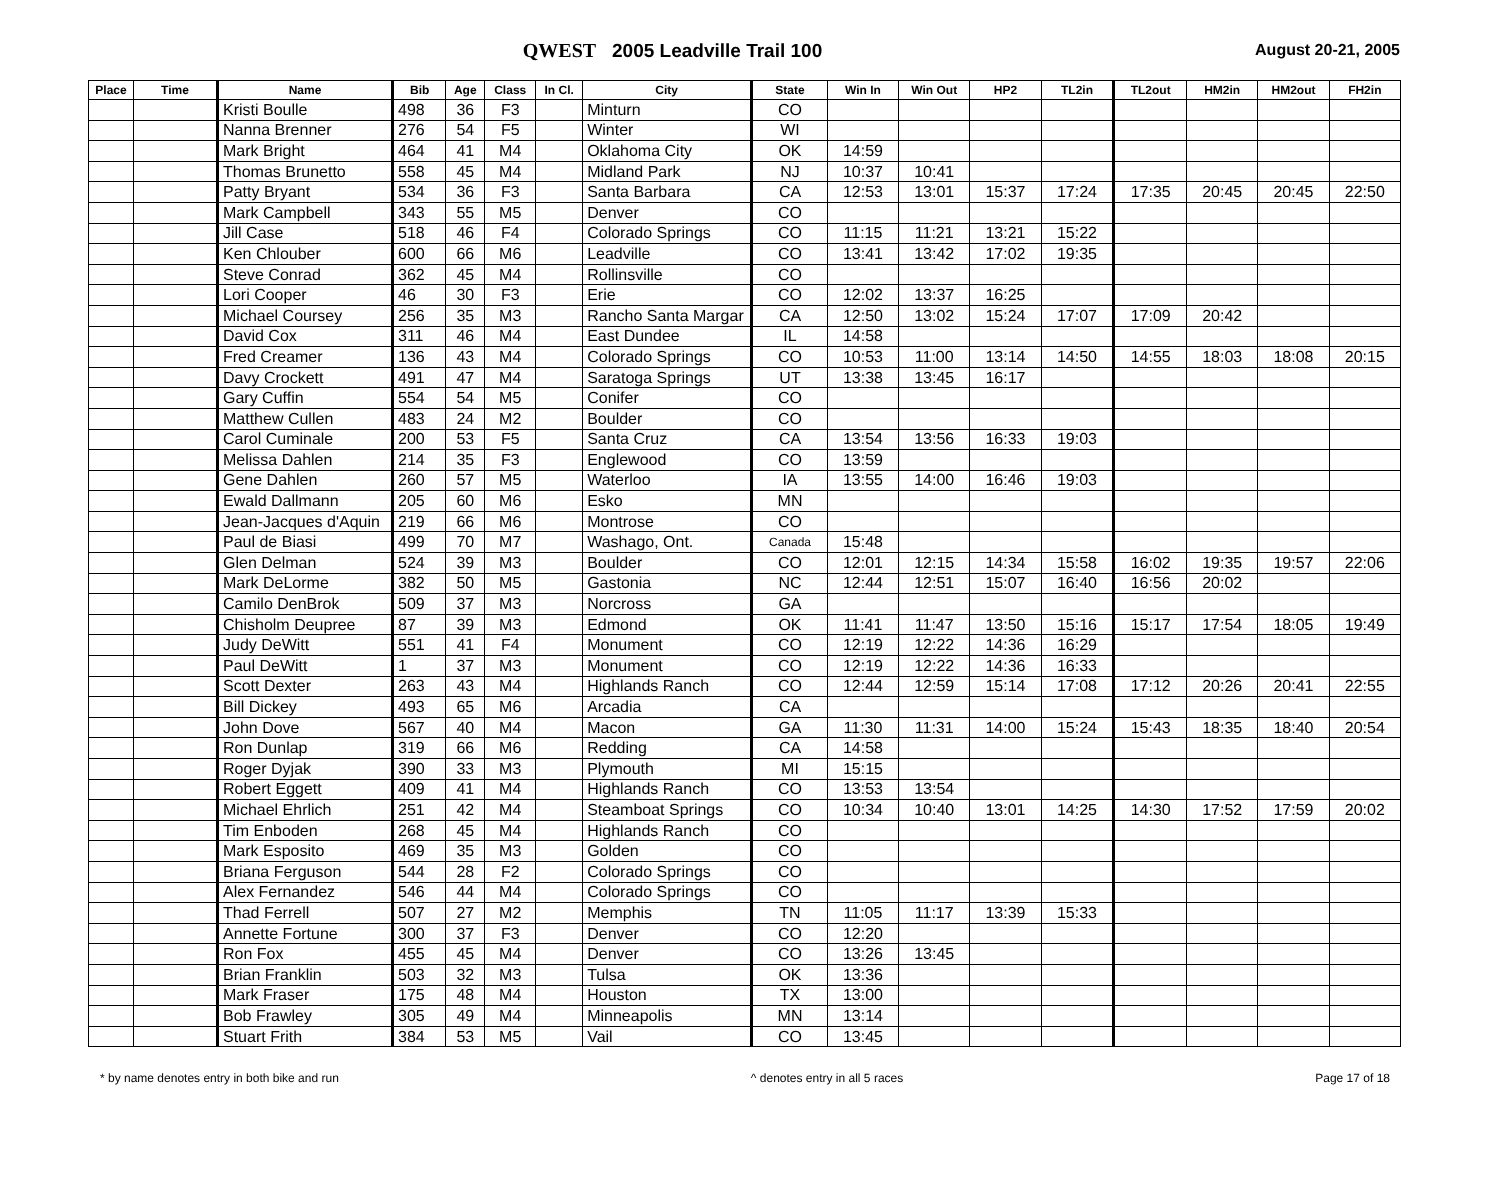QWEST 2005 Leadville Trail 100
August 20-21, 2005
| Place | Time | Name | Bib | Age | Class | In Cl. | City | State | Win In | Win Out | HP2 | TL2in | TL2out | HM2in | HM2out | FH2in |
| --- | --- | --- | --- | --- | --- | --- | --- | --- | --- | --- | --- | --- | --- | --- | --- | --- |
| | | Kristi Boulle | 498 | 36 | F3 | | Minturn | CO | | | | | | | | |
| | | Nanna Brenner | 276 | 54 | F5 | | Winter | WI | | | | | | | | |
| | | Mark Bright | 464 | 41 | M4 | | Oklahoma City | OK | 14:59 | | | | | | | |
| | | Thomas Brunetto | 558 | 45 | M4 | | Midland Park | NJ | 10:37 | 10:41 | | | | | | |
| | | Patty Bryant | 534 | 36 | F3 | | Santa Barbara | CA | 12:53 | 13:01 | 15:37 | 17:24 | 17:35 | 20:45 | 20:45 | 22:50 |
| | | Mark Campbell | 343 | 55 | M5 | | Denver | CO | | | | | | | | |
| | | Jill Case | 518 | 46 | F4 | | Colorado Springs | CO | 11:15 | 11:21 | 13:21 | 15:22 | | | | |
| | | Ken Chlouber | 600 | 66 | M6 | | Leadville | CO | 13:41 | 13:42 | 17:02 | 19:35 | | | | |
| | | Steve Conrad | 362 | 45 | M4 | | Rollinsville | CO | | | | | | | | |
| | | Lori Cooper | 46 | 30 | F3 | | Erie | CO | 12:02 | 13:37 | 16:25 | | | | | |
| | | Michael Coursey | 256 | 35 | M3 | | Rancho Santa Margar | CA | 12:50 | 13:02 | 15:24 | 17:07 | 17:09 | 20:42 | | |
| | | David Cox | 311 | 46 | M4 | | East Dundee | IL | 14:58 | | | | | | | |
| | | Fred Creamer | 136 | 43 | M4 | | Colorado Springs | CO | 10:53 | 11:00 | 13:14 | 14:50 | 14:55 | 18:03 | 18:08 | 20:15 |
| | | Davy Crockett | 491 | 47 | M4 | | Saratoga Springs | UT | 13:38 | 13:45 | 16:17 | | | | | |
| | | Gary Cuffin | 554 | 54 | M5 | | Conifer | CO | | | | | | | | |
| | | Matthew Cullen | 483 | 24 | M2 | | Boulder | CO | | | | | | | | |
| | | Carol Cuminale | 200 | 53 | F5 | | Santa Cruz | CA | 13:54 | 13:56 | 16:33 | 19:03 | | | | |
| | | Melissa Dahlen | 214 | 35 | F3 | | Englewood | CO | 13:59 | | | | | | | |
| | | Gene Dahlen | 260 | 57 | M5 | | Waterloo | IA | 13:55 | 14:00 | 16:46 | 19:03 | | | | |
| | | Ewald Dallmann | 205 | 60 | M6 | | Esko | MN | | | | | | | | |
| | | Jean-Jacques d'Aquin | 219 | 66 | M6 | | Montrose | CO | | | | | | | | |
| | | Paul de Biasi | 499 | 70 | M7 | | Washago, Ont. | Canada | 15:48 | | | | | | | |
| | | Glen Delman | 524 | 39 | M3 | | Boulder | CO | 12:01 | 12:15 | 14:34 | 15:58 | 16:02 | 19:35 | 19:57 | 22:06 |
| | | Mark DeLorme | 382 | 50 | M5 | | Gastonia | NC | 12:44 | 12:51 | 15:07 | 16:40 | 16:56 | 20:02 | | |
| | | Camilo DenBrok | 509 | 37 | M3 | | Norcross | GA | | | | | | | | |
| | | Chisholm Deupree | 87 | 39 | M3 | | Edmond | OK | 11:41 | 11:47 | 13:50 | 15:16 | 15:17 | 17:54 | 18:05 | 19:49 |
| | | Judy DeWitt | 551 | 41 | F4 | | Monument | CO | 12:19 | 12:22 | 14:36 | 16:29 | | | | |
| | | Paul DeWitt | 1 | 37 | M3 | | Monument | CO | 12:19 | 12:22 | 14:36 | 16:33 | | | | |
| | | Scott Dexter | 263 | 43 | M4 | | Highlands Ranch | CO | 12:44 | 12:59 | 15:14 | 17:08 | 17:12 | 20:26 | 20:41 | 22:55 |
| | | Bill Dickey | 493 | 65 | M6 | | Arcadia | CA | | | | | | | | |
| | | John Dove | 567 | 40 | M4 | | Macon | GA | 11:30 | 11:31 | 14:00 | 15:24 | 15:43 | 18:35 | 18:40 | 20:54 |
| | | Ron Dunlap | 319 | 66 | M6 | | Redding | CA | 14:58 | | | | | | | |
| | | Roger Dyjak | 390 | 33 | M3 | | Plymouth | MI | 15:15 | | | | | | | |
| | | Robert Eggett | 409 | 41 | M4 | | Highlands Ranch | CO | 13:53 | 13:54 | | | | | | |
| | | Michael Ehrlich | 251 | 42 | M4 | | Steamboat Springs | CO | 10:34 | 10:40 | 13:01 | 14:25 | 14:30 | 17:52 | 17:59 | 20:02 |
| | | Tim Enboden | 268 | 45 | M4 | | Highlands Ranch | CO | | | | | | | | |
| | | Mark Esposito | 469 | 35 | M3 | | Golden | CO | | | | | | | | |
| | | Briana Ferguson | 544 | 28 | F2 | | Colorado Springs | CO | | | | | | | | |
| | | Alex Fernandez | 546 | 44 | M4 | | Colorado Springs | CO | | | | | | | | |
| | | Thad Ferrell | 507 | 27 | M2 | | Memphis | TN | 11:05 | 11:17 | 13:39 | 15:33 | | | | |
| | | Annette Fortune | 300 | 37 | F3 | | Denver | CO | 12:20 | | | | | | | |
| | | Ron Fox | 455 | 45 | M4 | | Denver | CO | 13:26 | 13:45 | | | | | | |
| | | Brian Franklin | 503 | 32 | M3 | | Tulsa | OK | 13:36 | | | | | | | |
| | | Mark Fraser | 175 | 48 | M4 | | Houston | TX | 13:00 | | | | | | | |
| | | Bob Frawley | 305 | 49 | M4 | | Minneapolis | MN | 13:14 | | | | | | | |
| | | Stuart Frith | 384 | 53 | M5 | | Vail | CO | 13:45 | | | | | | | |
* by name denotes entry in both bike and run ^ denotes entry in all 5 races Page 17 of 18